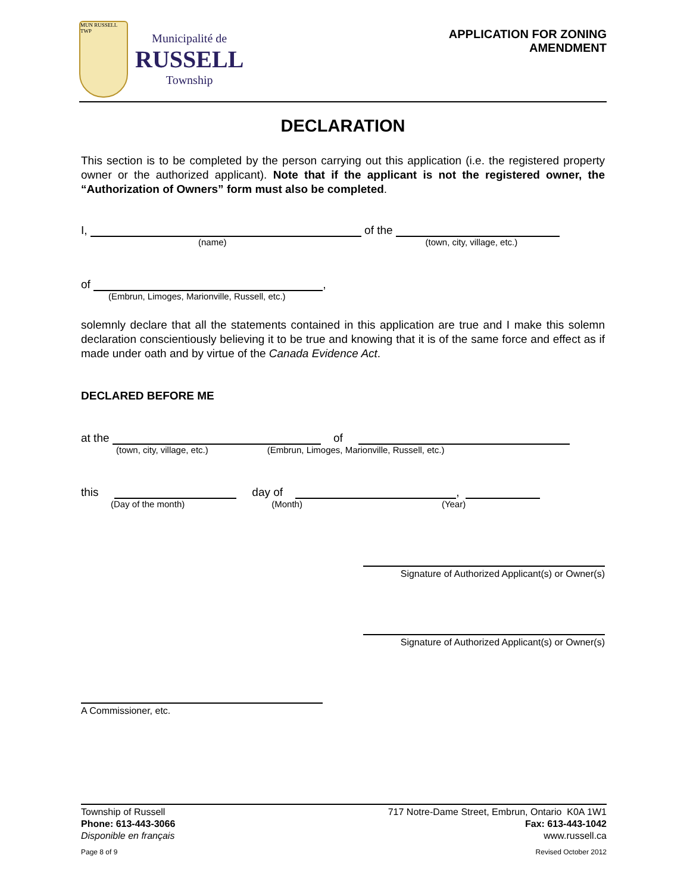MUN RUSSELL TWP
Municipalité de
RUSSELL
Township
APPLICATION FOR ZONING AMENDMENT
DECLARATION
This section is to be completed by the person carrying out this application (i.e. the registered property owner or the authorized applicant). Note that if the applicant is not the registered owner, the “Authorization of Owners” form must also be completed.
I, of the
(name) (town, city, village, etc.)
of ,
(Embrun, Limoges, Marionville, Russell, etc.)
solemnly declare that all the statements contained in this application are true and I make this solemn declaration conscientiously believing it to be true and knowing that it is of the same force and effect as if made under oath and by virtue of the Canada Evidence Act.
DECLARED BEFORE ME
at the of
(town, city, village, etc.) (Embrun, Limoges, Marionville, Russell, etc.)
this day of ,
(Day of the month) (Month) (Year)
Signature of Authorized Applicant(s) or Owner(s)
Signature of Authorized Applicant(s) or Owner(s)
A Commissioner, etc.
Township of Russell
Phone: 613-443-3066
Disponible en français
Page 8 of 9
717 Notre-Dame Street, Embrun, Ontario K0A 1W1
Fax: 613-443-1042
www.russell.ca
Revised October 2012